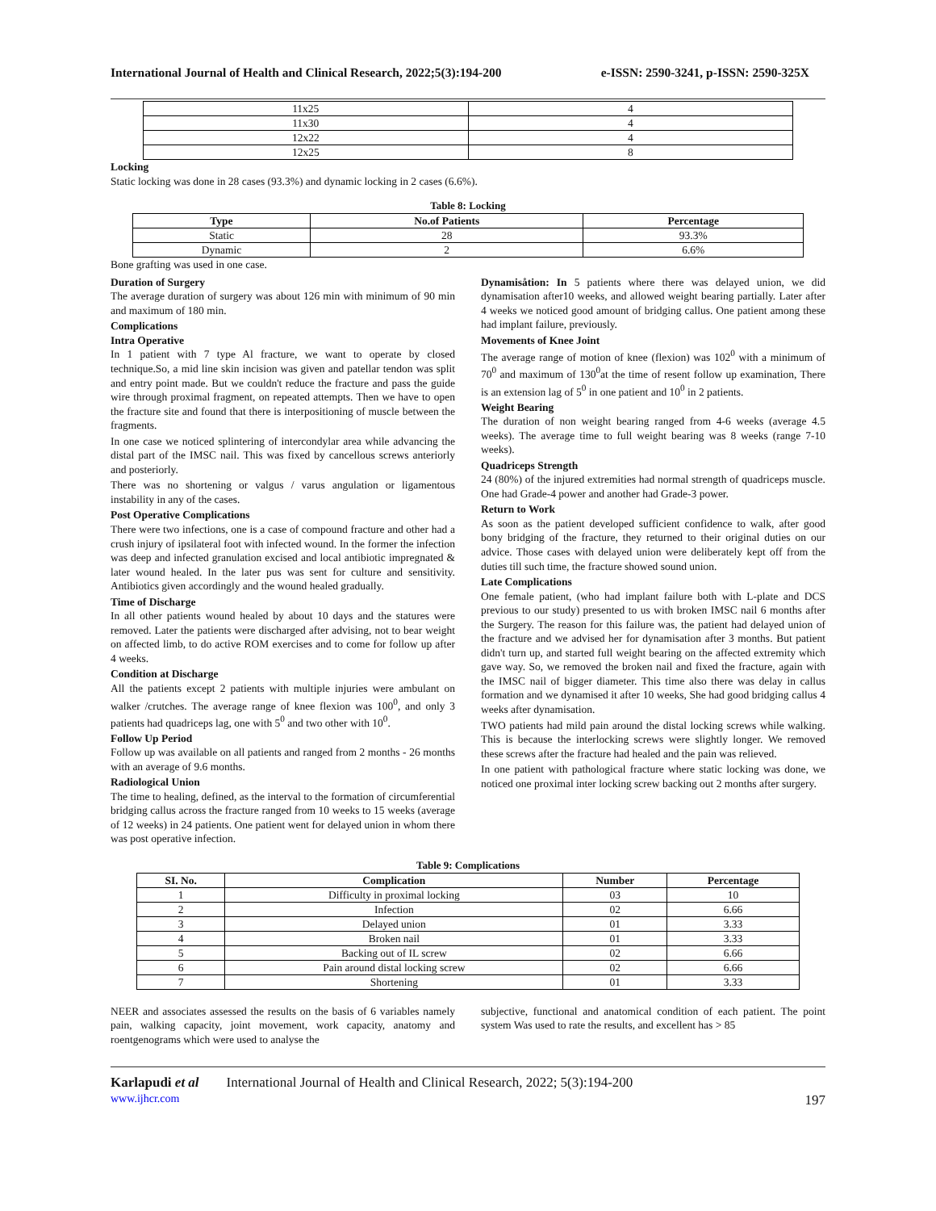International Journal of Health and Clinical Research, 2022;5(3):194-200 e-ISSN: 2590-3241, p-ISSN: 2590-325X
| 11x25 | 4 |
| 11x30 | 4 |
| 12x22 | 4 |
| 12x25 | 8 |
Locking
Static locking was done in 28 cases (93.3%) and dynamic locking in 2 cases (6.6%).
Table 8: Locking
| Type | No.of Patients | Percentage |
| --- | --- | --- |
| Static | 28 | 93.3% |
| Dynamic | 2 | 6.6% |
Bone grafting was used in one case.
Duration of Surgery
The average duration of surgery was about 126 min with minimum of 90 min and maximum of 180 min.
Complications
Intra Operative
In 1 patient with 7 type Al fracture, we want to operate by closed technique.So, a mid line skin incision was given and patellar tendon was split and entry point made. But we couldn't reduce the fracture and pass the guide wire through proximal fragment, on repeated attempts. Then we have to open the fracture site and found that there is interpositioning of muscle between the fragments.
In one case we noticed splintering of intercondylar area while advancing the distal part of the IMSC nail. This was fixed by cancellous screws anteriorly and posteriorly.
There was no shortening or valgus / varus angulation or ligamentous instability in any of the cases.
Post Operative Complications
There were two infections, one is a case of compound fracture and other had a crush injury of ipsilateral foot with infected wound. In the former the infection was deep and infected granulation excised and local antibiotic impregnated & later wound healed. In the later pus was sent for culture and sensitivity. Antibiotics given accordingly and the wound healed gradually.
Time of Discharge
In all other patients wound healed by about 10 days and the statures were removed. Later the patients were discharged after advising, not to bear weight on affected limb, to do active ROM exercises and to come for follow up after 4 weeks.
Condition at Discharge
All the patients except 2 patients with multiple injuries were ambulant on walker /crutches. The average range of knee flexion was 100<sup>0</sup>, and only 3 patients had quadriceps lag, one with 5<sup>0</sup> and two other with 10<sup>0</sup>.
Follow Up Period
Follow up was available on all patients and ranged from 2 months - 26 months with an average of 9.6 months.
Radiological Union
The time to healing, defined, as the interval to the formation of circumferential bridging callus across the fracture ranged from 10 weeks to 15 weeks (average of 12 weeks) in 24 patients. One patient went for delayed union in whom there was post operative infection.
Dynamisåtion: In 5 patients where there was delayed union, we did dynamisation after10 weeks, and allowed weight bearing partially. Later after 4 weeks we noticed good amount of bridging callus. One patient among these had implant failure, previously.
Movements of Knee Joint
The average range of motion of knee (flexion) was 102<sup>0</sup> with a minimum of 70<sup>0</sup> and maximum of 130<sup>0</sup>at the time of resent follow up examination, There is an extension lag of 5<sup>0</sup> in one patient and 10<sup>0</sup> in 2 patients.
Weight Bearing
The duration of non weight bearing ranged from 4-6 weeks (average 4.5 weeks). The average time to full weight bearing was 8 weeks (range 7-10 weeks).
Quadriceps Strength
24 (80%) of the injured extremities had normal strength of quadriceps muscle. One had Grade-4 power and another had Grade-3 power.
Return to Work
As soon as the patient developed sufficient confidence to walk, after good bony bridging of the fracture, they returned to their original duties on our advice. Those cases with delayed union were deliberately kept off from the duties till such time, the fracture showed sound union.
Late Complications
One female patient, (who had implant failure both with L-plate and DCS previous to our study) presented to us with broken IMSC nail 6 months after the Surgery. The reason for this failure was, the patient had delayed union of the fracture and we advised her for dynamisation after 3 months. But patient didn't turn up, and started full weight bearing on the affected extremity which gave way. So, we removed the broken nail and fixed the fracture, again with the IMSC nail of bigger diameter. This time also there was delay in callus formation and we dynamised it after 10 weeks, She had good bridging callus 4 weeks after dynamisation.
TWO patients had mild pain around the distal locking screws while walking. This is because the interlocking screws were slightly longer. We removed these screws after the fracture had healed and the pain was relieved.
In one patient with pathological fracture where static locking was done, we noticed one proximal inter locking screw backing out 2 months after surgery.
Table 9: Complications
| SI. No. | Complication | Number | Percentage |
| --- | --- | --- | --- |
| 1 | Difficulty in proximal locking | 03 | 10 |
| 2 | Infection | 02 | 6.66 |
| 3 | Delayed union | 01 | 3.33 |
| 4 | Broken nail | 01 | 3.33 |
| 5 | Backing out of IL screw | 02 | 6.66 |
| 6 | Pain around distal locking screw | 02 | 6.66 |
| 7 | Shortening | 01 | 3.33 |
NEER and associates assessed the results on the basis of 6 variables namely pain, walking capacity, joint movement, work capacity, anatomy and roentgenograms which were used to analyse the
subjective, functional and anatomical condition of each patient. The point system Was used to rate the results, and excellent has > 85
Karlapudi et al International Journal of Health and Clinical Research, 2022; 5(3):194-200
www.ijhcr.com 197